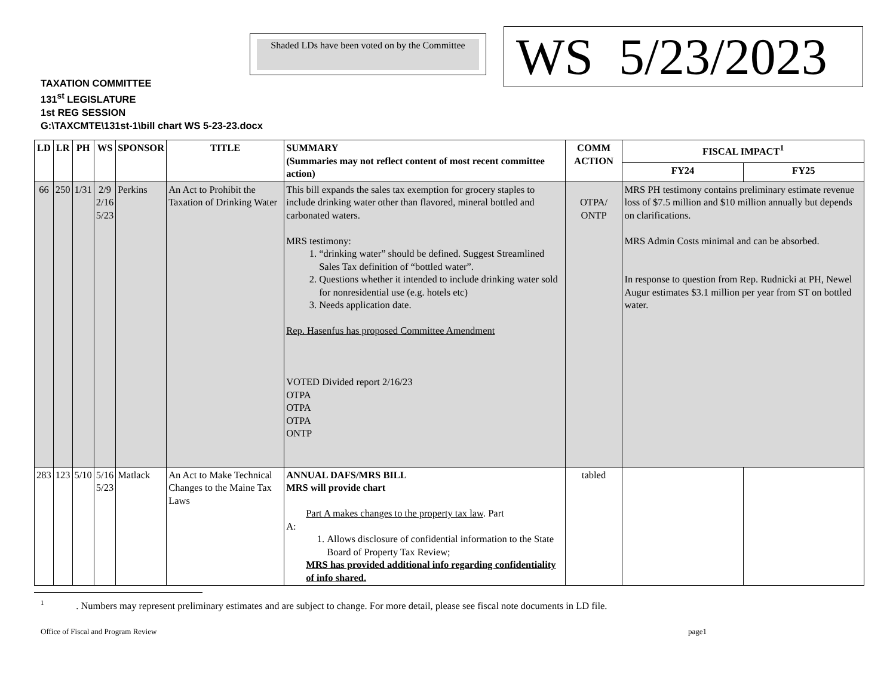Shaded LDs have been voted on by the Committee
WS 5/23/2023
TAXATION COMMITTEE
131<sup>st</sup> LEGISLATURE
1st REG SESSION
G:\TAXCMTE\131st-1\bill chart WS 5-23-23.docx
| LD | LR | PH | WS | SPONSOR | TITLE | SUMMARY (Summaries may not reflect content of most recent committee action) | COMM ACTION | FISCAL IMPACT<sup>1</sup> | |
| --- | --- | --- | --- | --- | --- | --- | --- | --- | --- |
| | | | | | | | | FY24 | FY25 |
| 66 | 250 | 1/31 | 2/9 2/16 5/23 | Perkins | An Act to Prohibit the Taxation of Drinking Water | This bill expands the sales tax exemption for grocery staples to include drinking water other than flavored, mineral bottled and carbonated waters. MRS testimony: 1. “drinking water” should be defined. Suggest Streamlined Sales Tax definition of “bottled water”. 2. Questions whether it intended to include drinking water sold for nonresidential use (e.g. hotels etc) 3. Needs application date. Rep. Hasenfus has proposed Committee Amendment VOTED Divided report 2/16/23 OTPA OTPA OTPA ONTP | OTPA/ ONTP | MRS PH testimony contains preliminary estimate revenue loss of $7.5 million and $10 million annually but depends on clarifications. MRS Admin Costs minimal and can be absorbed. In response to question from Rep. Rudnicki at PH, Newel Augur estimates $3.1 million per year from ST on bottled water. | |
| 283 | 123 | 5/10 | 5/16 5/23 | Matlack | An Act to Make Technical Changes to the Maine Tax Laws | ANNUAL DAFS/MRS BILL MRS will provide chart Part A makes changes to the property tax law . Part A: 1. Allows disclosure of confidential information to the State Board of Property Tax Review; MRS has provided additional info regarding confidentiality of info shared. | tabled | | |
<sup>1</sup> . Numbers may represent preliminary estimates and are subject to change. For more detail, please see fiscal note documents in LD file.
Office of Fiscal and Program Review
page1